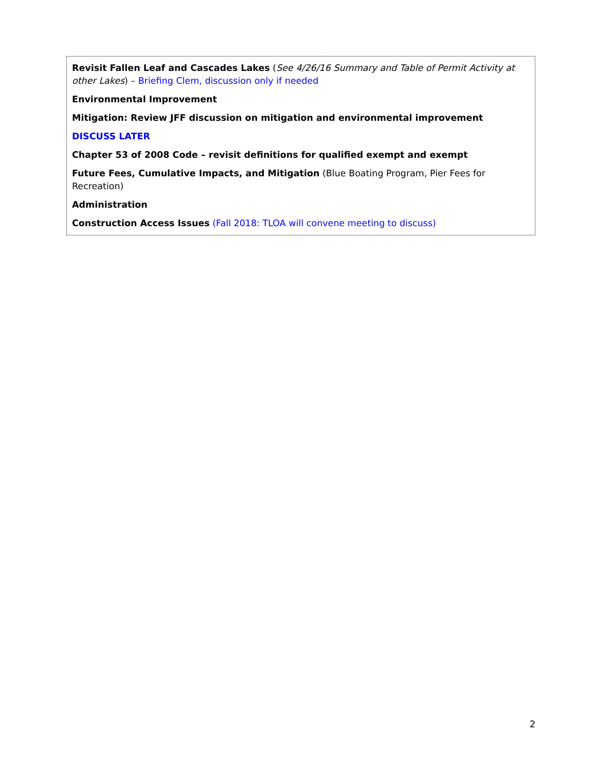Revisit Fallen Leaf and Cascades Lakes (See 4/26/16 Summary and Table of Permit Activity at other Lakes) – Briefing Clem, discussion only if needed
Environmental Improvement
Mitigation: Review JFF discussion on mitigation and environmental improvement
DISCUSS LATER
Chapter 53 of 2008 Code – revisit definitions for qualified exempt and exempt
Future Fees, Cumulative Impacts, and Mitigation (Blue Boating Program, Pier Fees for Recreation)
Administration
Construction Access Issues (Fall 2018: TLOA will convene meeting to discuss)
2